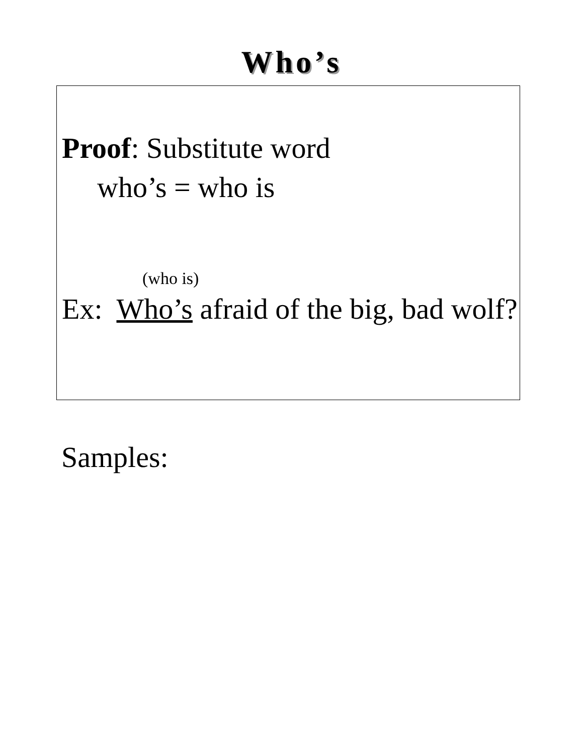Who’s
Proof: Substitute word
who’s = who is
(who is)
Ex: Who’s afraid of the big, bad wolf?
Samples: